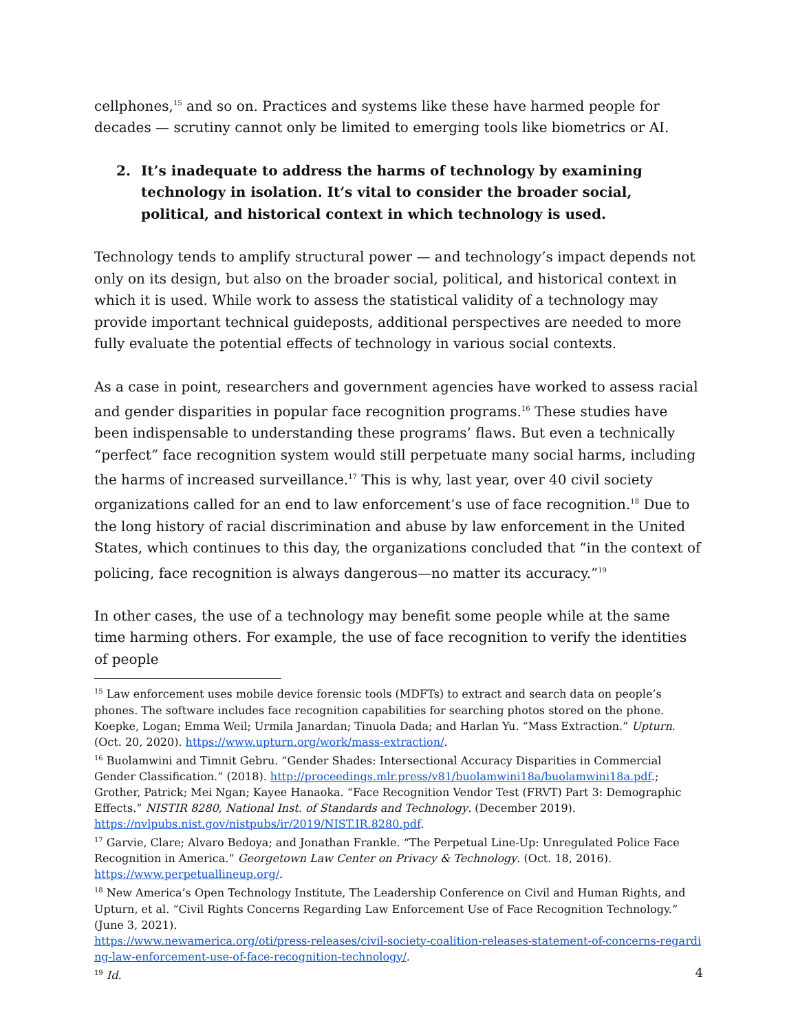cellphones,<sup>15</sup> and so on. Practices and systems like these have harmed people for decades — scrutiny cannot only be limited to emerging tools like biometrics or AI.
2. It’s inadequate to address the harms of technology by examining technology in isolation. It’s vital to consider the broader social, political, and historical context in which technology is used.
Technology tends to amplify structural power — and technology’s impact depends not only on its design, but also on the broader social, political, and historical context in which it is used. While work to assess the statistical validity of a technology may provide important technical guideposts, additional perspectives are needed to more fully evaluate the potential effects of technology in various social contexts.
As a case in point, researchers and government agencies have worked to assess racial and gender disparities in popular face recognition programs.<sup>16</sup> These studies have been indispensable to understanding these programs’ flaws. But even a technically “perfect” face recognition system would still perpetuate many social harms, including the harms of increased surveillance.<sup>17</sup> This is why, last year, over 40 civil society organizations called for an end to law enforcement’s use of face recognition.<sup>18</sup> Due to the long history of racial discrimination and abuse by law enforcement in the United States, which continues to this day, the organizations concluded that “in the context of policing, face recognition is always dangerous—no matter its accuracy.”<sup>19</sup>
In other cases, the use of a technology may benefit some people while at the same time harming others. For example, the use of face recognition to verify the identities of people
<sup>15</sup> Law enforcement uses mobile device forensic tools (MDFTs) to extract and search data on people’s phones. The software includes face recognition capabilities for searching photos stored on the phone. Koepke, Logan; Emma Weil; Urmila Janardan; Tinuola Dada; and Harlan Yu. “Mass Extraction.” Upturn. (Oct. 20, 2020). https://www.upturn.org/work/mass-extraction/.
<sup>16</sup> Buolamwini and Timnit Gebru. “Gender Shades: Intersectional Accuracy Disparities in Commercial Gender Classification.” (2018). http://proceedings.mlr.press/v81/buolamwini18a/buolamwini18a.pdf.; Grother, Patrick; Mei Ngan; Kayee Hanaoka. “Face Recognition Vendor Test (FRVT) Part 3: Demographic Effects.” NISTIR 8280, National Inst. of Standards and Technology. (December 2019). https://nvlpubs.nist.gov/nistpubs/ir/2019/NIST.IR.8280.pdf.
<sup>17</sup> Garvie, Clare; Alvaro Bedoya; and Jonathan Frankle. “The Perpetual Line-Up: Unregulated Police Face Recognition in America.” Georgetown Law Center on Privacy & Technology. (Oct. 18, 2016). https://www.perpetuallineup.org/.
<sup>18</sup> New America’s Open Technology Institute, The Leadership Conference on Civil and Human Rights, and Upturn, et al. “Civil Rights Concerns Regarding Law Enforcement Use of Face Recognition Technology.” (June 3, 2021).
https://www.newamerica.org/oti/press-releases/civil-society-coalition-releases-statement-of-concerns-regarding-law-enforcement-use-of-face-recognition-technology/.
<sup>19</sup> Id.
4